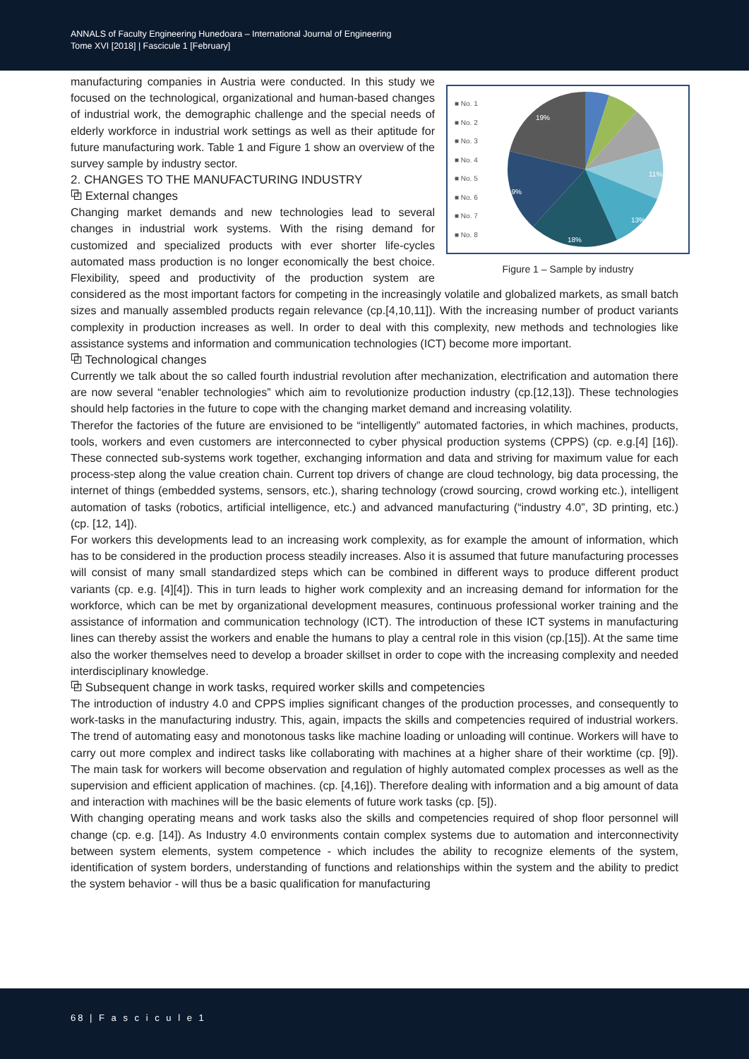ANNALS of Faculty Engineering Hunedoara – International Journal of Engineering
Tome XVI [2018] | Fascicule 1 [February]
■ No. 1
■ No. 2
■ No. 3
■ No. 4
■ No. 5
■ No. 6
■ No. 7
■ No. 8
19%
19%
18%
13%
11%
Figure 1 – Sample by industry
manufacturing companies in Austria were conducted. In this study we focused on the technological, organizational and human-based changes of industrial work, the demographic challenge and the special needs of elderly workforce in industrial work settings as well as their aptitude for future manufacturing work. Table 1 and Figure 1 show an overview of the survey sample by industry sector.
2. CHANGES TO THE MANUFACTURING INDUSTRY
⧉ External changes
Changing market demands and new technologies lead to several changes in industrial work systems. With the rising demand for customized and specialized products with ever shorter life-cycles automated mass production is no longer economically the best choice. Flexibility, speed and productivity of the production system are considered as the most important factors for competing in the increasingly volatile and globalized markets, as small batch sizes and manually assembled products regain relevance (cp.[4,10,11]). With the increasing number of product variants complexity in production increases as well. In order to deal with this complexity, new methods and technologies like assistance systems and information and communication technologies (ICT) become more important.
⧉ Technological changes
Currently we talk about the so called fourth industrial revolution after mechanization, electrification and automation there are now several “enabler technologies” which aim to revolutionize production industry (cp.[12,13]). These technologies should help factories in the future to cope with the changing market demand and increasing volatility.
Therefor the factories of the future are envisioned to be “intelligently” automated factories, in which machines, products, tools, workers and even customers are interconnected to cyber physical production systems (CPPS) (cp. e.g.[4] [16]). These connected sub-systems work together, exchanging information and data and striving for maximum value for each process-step along the value creation chain. Current top drivers of change are cloud technology, big data processing, the internet of things (embedded systems, sensors, etc.), sharing technology (crowd sourcing, crowd working etc.), intelligent automation of tasks (robotics, artificial intelligence, etc.) and advanced manufacturing (“industry 4.0”, 3D printing, etc.) (cp. [12, 14]).
For workers this developments lead to an increasing work complexity, as for example the amount of information, which has to be considered in the production process steadily increases. Also it is assumed that future manufacturing processes will consist of many small standardized steps which can be combined in different ways to produce different product variants (cp. e.g. [4][4]). This in turn leads to higher work complexity and an increasing demand for information for the workforce, which can be met by organizational development measures, continuous professional worker training and the assistance of information and communication technology (ICT). The introduction of these ICT systems in manufacturing lines can thereby assist the workers and enable the humans to play a central role in this vision (cp.[15]). At the same time also the worker themselves need to develop a broader skillset in order to cope with the increasing complexity and needed interdisciplinary knowledge.
⧉ Subsequent change in work tasks, required worker skills and competencies
The introduction of industry 4.0 and CPPS implies significant changes of the production processes, and consequently to work-tasks in the manufacturing industry. This, again, impacts the skills and competencies required of industrial workers. The trend of automating easy and monotonous tasks like machine loading or unloading will continue. Workers will have to carry out more complex and indirect tasks like collaborating with machines at a higher share of their worktime (cp. [9]). The main task for workers will become observation and regulation of highly automated complex processes as well as the supervision and efficient application of machines. (cp. [4,16]). Therefore dealing with information and a big amount of data and interaction with machines will be the basic elements of future work tasks (cp. [5]).
With changing operating means and work tasks also the skills and competencies required of shop floor personnel will change (cp. e.g. [14]). As Industry 4.0 environments contain complex systems due to automation and interconnectivity between system elements, system competence - which includes the ability to recognize elements of the system, identification of system borders, understanding of functions and relationships within the system and the ability to predict the system behavior - will thus be a basic qualification for manufacturing
68 | F a s c i c u l e 1